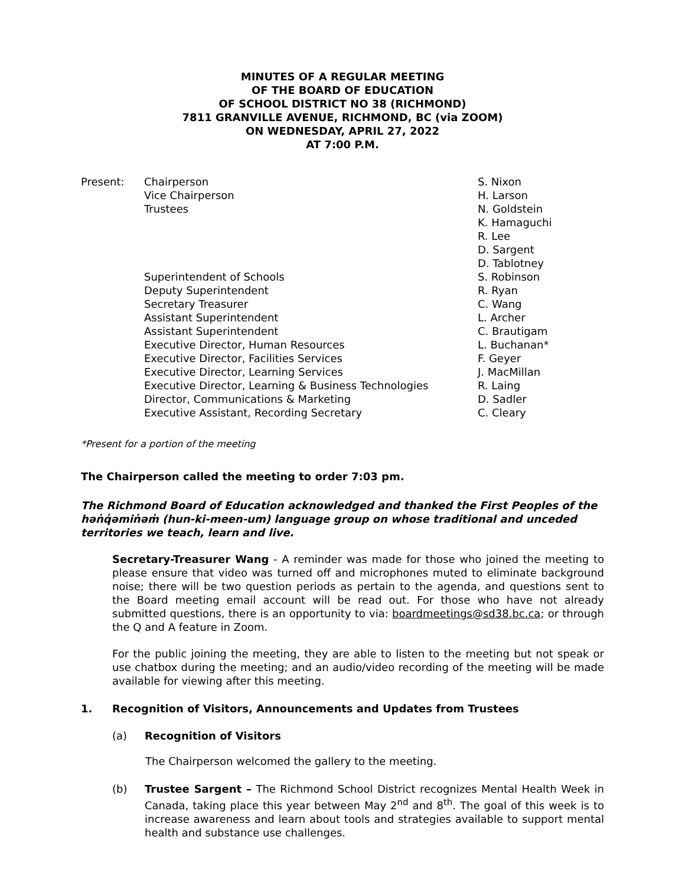MINUTES OF A REGULAR MEETING
OF THE BOARD OF EDUCATION
OF SCHOOL DISTRICT NO 38 (RICHMOND)
7811 GRANVILLE AVENUE, RICHMOND, BC (via ZOOM)
ON WEDNESDAY, APRIL 27, 2022
AT 7:00 P.M.
Present:
Chairperson
S. Nixon
Vice Chairperson
H. Larson
Trustees
N. Goldstein
K. Hamaguchi
R. Lee
D. Sargent
D. Tablotney
Superintendent of Schools
S. Robinson
Deputy Superintendent
R. Ryan
Secretary Treasurer
C. Wang
Assistant Superintendent
L. Archer
Assistant Superintendent
C. Brautigam
Executive Director, Human Resources
L. Buchanan*
Executive Director, Facilities Services
F. Geyer
Executive Director, Learning Services
J. MacMillan
Executive Director, Learning & Business Technologies
R. Laing
Director, Communications & Marketing
D. Sadler
Executive Assistant, Recording Secretary
C. Cleary
*Present for a portion of the meeting
The Chairperson called the meeting to order 7:03 pm.
The Richmond Board of Education acknowledged and thanked the First Peoples of the hən̓q̓əmin̓əm̓ (hun-ki-meen-um) language group on whose traditional and unceded territories we teach, learn and live.
Secretary-Treasurer Wang - A reminder was made for those who joined the meeting to please ensure that video was turned off and microphones muted to eliminate background noise; there will be two question periods as pertain to the agenda, and questions sent to the Board meeting email account will be read out. For those who have not already submitted questions, there is an opportunity to via: boardmeetings@sd38.bc.ca; or through the Q and A feature in Zoom.
For the public joining the meeting, they are able to listen to the meeting but not speak or use chatbox during the meeting; and an audio/video recording of the meeting will be made available for viewing after this meeting.
1. Recognition of Visitors, Announcements and Updates from Trustees
(a) Recognition of Visitors
The Chairperson welcomed the gallery to the meeting.
(b) Trustee Sargent – The Richmond School District recognizes Mental Health Week in Canada, taking place this year between May 2<sup>nd</sup> and 8<sup>th</sup>. The goal of this week is to increase awareness and learn about tools and strategies available to support mental health and substance use challenges.